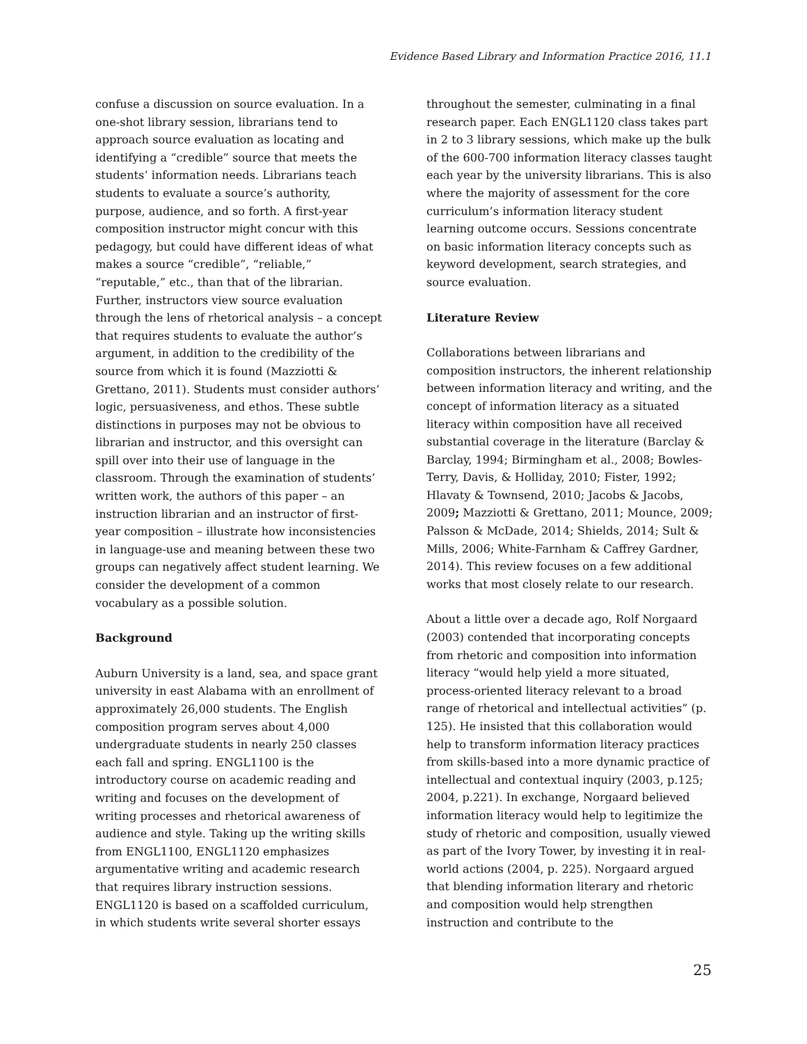Evidence Based Library and Information Practice 2016, 11.1
confuse a discussion on source evaluation. In a one-shot library session, librarians tend to approach source evaluation as locating and identifying a “credible” source that meets the students’ information needs. Librarians teach students to evaluate a source’s authority, purpose, audience, and so forth. A first-year composition instructor might concur with this pedagogy, but could have different ideas of what makes a source “credible”, “reliable,” “reputable,” etc., than that of the librarian. Further, instructors view source evaluation through the lens of rhetorical analysis – a concept that requires students to evaluate the author’s argument, in addition to the credibility of the source from which it is found (Mazziotti & Grettano, 2011). Students must consider authors’ logic, persuasiveness, and ethos. These subtle distinctions in purposes may not be obvious to librarian and instructor, and this oversight can spill over into their use of language in the classroom. Through the examination of students’ written work, the authors of this paper – an instruction librarian and an instructor of first-year composition – illustrate how inconsistencies in language-use and meaning between these two groups can negatively affect student learning. We consider the development of a common vocabulary as a possible solution.
Background
Auburn University is a land, sea, and space grant university in east Alabama with an enrollment of approximately 26,000 students. The English composition program serves about 4,000 undergraduate students in nearly 250 classes each fall and spring. ENGL1100 is the introductory course on academic reading and writing and focuses on the development of writing processes and rhetorical awareness of audience and style. Taking up the writing skills from ENGL1100, ENGL1120 emphasizes argumentative writing and academic research that requires library instruction sessions. ENGL1120 is based on a scaffolded curriculum, in which students write several shorter essays
throughout the semester, culminating in a final research paper. Each ENGL1120 class takes part in 2 to 3 library sessions, which make up the bulk of the 600-700 information literacy classes taught each year by the university librarians. This is also where the majority of assessment for the core curriculum’s information literacy student learning outcome occurs. Sessions concentrate on basic information literacy concepts such as keyword development, search strategies, and source evaluation.
Literature Review
Collaborations between librarians and composition instructors, the inherent relationship between information literacy and writing, and the concept of information literacy as a situated literacy within composition have all received substantial coverage in the literature (Barclay & Barclay, 1994; Birmingham et al., 2008; Bowles-Terry, Davis, & Holliday, 2010; Fister, 1992; Hlavaty & Townsend, 2010; Jacobs & Jacobs, 2009; Mazziotti & Grettano, 2011; Mounce, 2009; Palsson & McDade, 2014; Shields, 2014; Sult & Mills, 2006; White-Farnham & Caffrey Gardner, 2014). This review focuses on a few additional works that most closely relate to our research.
About a little over a decade ago, Rolf Norgaard (2003) contended that incorporating concepts from rhetoric and composition into information literacy “would help yield a more situated, process-oriented literacy relevant to a broad range of rhetorical and intellectual activities” (p. 125). He insisted that this collaboration would help to transform information literacy practices from skills-based into a more dynamic practice of intellectual and contextual inquiry (2003, p.125; 2004, p.221). In exchange, Norgaard believed information literacy would help to legitimize the study of rhetoric and composition, usually viewed as part of the Ivory Tower, by investing it in real-world actions (2004, p. 225). Norgaard argued that blending information literary and rhetoric and composition would help strengthen instruction and contribute to the
25